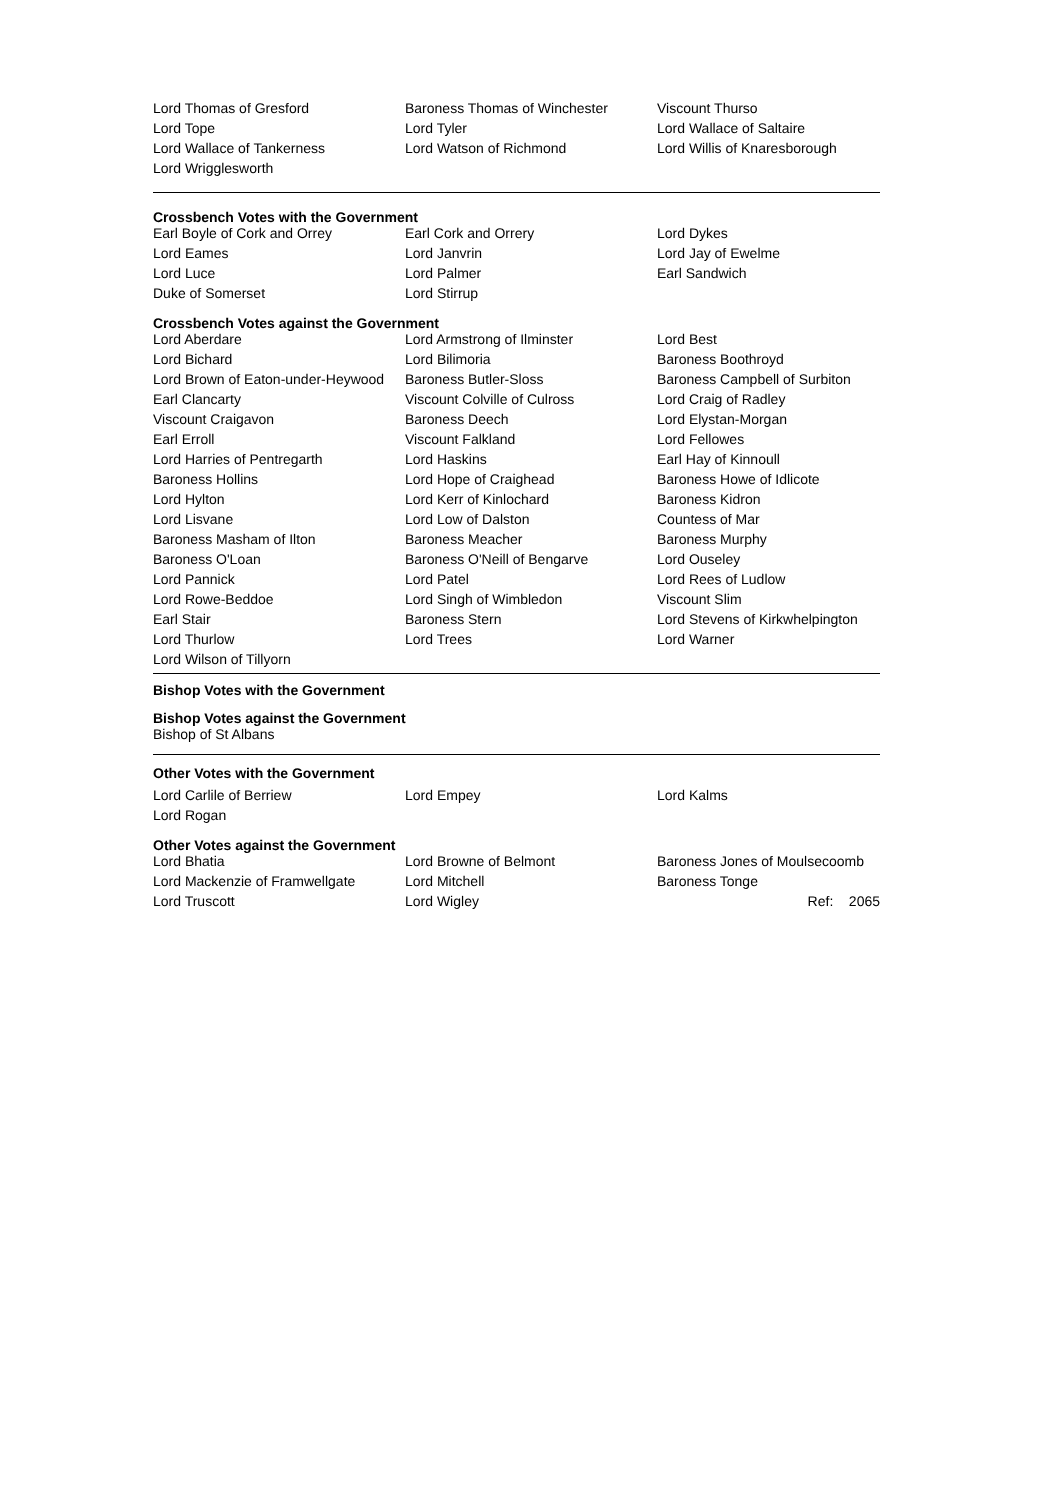| Lord Thomas of Gresford | Baroness Thomas of Winchester | Viscount Thurso |
| Lord Tope | Lord Tyler | Lord Wallace of Saltaire |
| Lord Wallace of Tankerness | Lord Watson of Richmond | Lord Willis of Knaresborough |
| Lord Wrigglesworth | | |
Crossbench Votes with the Government
| Earl Boyle of Cork and Orrey | Earl Cork and Orrery | Lord Dykes |
| Lord Eames | Lord Janvrin | Lord Jay of Ewelme |
| Lord Luce | Lord Palmer | Earl Sandwich |
| Duke of Somerset | Lord Stirrup | |
Crossbench Votes against the Government
| Lord Aberdare | Lord Armstrong of Ilminster | Lord Best |
| Lord Bichard | Lord Bilimoria | Baroness Boothroyd |
| Lord Brown of Eaton-under-Heywood | Baroness Butler-Sloss | Baroness Campbell of Surbiton |
| Earl Clancarty | Viscount Colville of Culross | Lord Craig of Radley |
| Viscount Craigavon | Baroness Deech | Lord Elystan-Morgan |
| Earl Erroll | Viscount Falkland | Lord Fellowes |
| Lord Harries of Pentregarth | Lord Haskins | Earl Hay of Kinnoull |
| Baroness Hollins | Lord Hope of Craighead | Baroness Howe of Idlicote |
| Lord Hylton | Lord Kerr of Kinlochard | Baroness Kidron |
| Lord Lisvane | Lord Low of Dalston | Countess of Mar |
| Baroness Masham of Ilton | Baroness Meacher | Baroness Murphy |
| Baroness O'Loan | Baroness O'Neill of Bengarve | Lord Ouseley |
| Lord Pannick | Lord Patel | Lord Rees of Ludlow |
| Lord Rowe-Beddoe | Lord Singh of Wimbledon | Viscount Slim |
| Earl Stair | Baroness Stern | Lord Stevens of Kirkwhelpington |
| Lord Thurlow | Lord Trees | Lord Warner |
| Lord Wilson of Tillyorn | | |
Bishop Votes with the Government
Bishop Votes against the Government
Bishop of St Albans
Other Votes with the Government
| Lord Carlile of Berriew | Lord Empey | Lord Kalms |
| Lord Rogan | | |
Other Votes against the Government
| Lord Bhatia | Lord Browne of Belmont | Baroness Jones of Moulsecoomb |
| Lord Mackenzie of Framwellgate | Lord Mitchell | Baroness Tonge |
| Lord Truscott | Lord Wigley | Ref: 2065 |